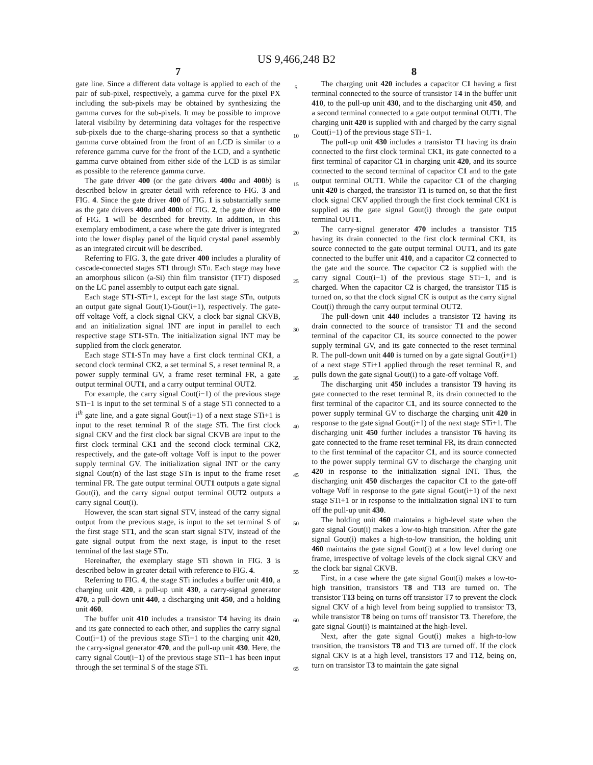US 9,466,248 B2
7
gate line. Since a different data voltage is applied to each of the pair of sub-pixel, respectively, a gamma curve for the pixel PX including the sub-pixels may be obtained by synthesizing the gamma curves for the sub-pixels. It may be possible to improve lateral visibility by determining data voltages for the respective sub-pixels due to the charge-sharing process so that a synthetic gamma curve obtained from the front of an LCD is similar to a reference gamma curve for the front of the LCD, and a synthetic gamma curve obtained from either side of the LCD is as similar as possible to the reference gamma curve.
The gate driver 400 (or the gate drivers 400 a and 400 b) is described below in greater detail with reference to FIG. 3 and FIG. 4. Since the gate driver 400 of FIG. 1 is substantially same as the gate drivers 400 a and 400 b of FIG. 2, the gate driver 400 of FIG. 1 will be described for brevity. In addition, in this exemplary embodiment, a case where the gate driver is integrated into the lower display panel of the liquid crystal panel assembly as an integrated circuit will be described.
Referring to FIG. 3, the gate driver 400 includes a plurality of cascade-connected stages ST1 through STn. Each stage may have an amorphous silicon (a-Si) thin film transistor (TFT) disposed on the LC panel assembly to output each gate signal.
Each stage ST1-STi+1, except for the last stage STn, outputs an output gate signal Gout(1)-Gout(i+1), respectively. The gate-off voltage Voff, a clock signal CKV, a clock bar signal CKVB, and an initialization signal INT are input in parallel to each respective stage ST1-STn. The initialization signal INT may be supplied from the clock generator.
Each stage ST1-STn may have a first clock terminal CK1, a second clock terminal CK2, a set terminal S, a reset terminal R, a power supply terminal GV, a frame reset terminal FR, a gate output terminal OUT1, and a carry output terminal OUT2.
For example, the carry signal Cout(i−1) of the previous stage STi−1 is input to the set terminal S of a stage STi connected to a i<sup>th</sup> gate line, and a gate signal Gout(i+1) of a next stage STi+1 is input to the reset terminal R of the stage STi. The first clock signal CKV and the first clock bar signal CKVB are input to the first clock terminal CK1 and the second clock terminal CK2, respectively, and the gate-off voltage Voff is input to the power supply terminal GV. The initialization signal INT or the carry signal Cout(n) of the last stage STn is input to the frame reset terminal FR. The gate output terminal OUT1 outputs a gate signal Gout(i), and the carry signal output terminal OUT2 outputs a carry signal Cout(i).
However, the scan start signal STV, instead of the carry signal output from the previous stage, is input to the set terminal S of the first stage ST1, and the scan start signal STV, instead of the gate signal output from the next stage, is input to the reset terminal of the last stage STn.
Hereinafter, the exemplary stage STi shown in FIG. 3 is described below in greater detail with reference to FIG. 4.
Referring to FIG. 4, the stage STi includes a buffer unit 410, a charging unit 420, a pull-up unit 430, a carry-signal generator 470, a pull-down unit 440, a discharging unit 450, and a holding unit 460.
The buffer unit 410 includes a transistor T4 having its drain and its gate connected to each other, and supplies the carry signal Cout(i−1) of the previous stage STi−1 to the charging unit 420, the carry-signal generator 470, and the pull-up unit 430. Here, the carry signal Cout(i−1) of the previous stage STi−1 has been input through the set terminal S of the stage STi.
5
10
15
20
25
30
35
40
45
50
55
60
65
8
The charging unit 420 includes a capacitor C1 having a first terminal connected to the source of transistor T4 in the buffer unit 410, to the pull-up unit 430, and to the discharging unit 450, and a second terminal connected to a gate output terminal OUT1. The charging unit 420 is supplied with and charged by the carry signal Cout(i−1) of the previous stage STi−1.
The pull-up unit 430 includes a transistor T1 having its drain connected to the first clock terminal CK1, its gate connected to a first terminal of capacitor C1 in charging unit 420, and its source connected to the second terminal of capacitor C1 and to the gate output terminal OUT1. While the capacitor C1 of the charging unit 420 is charged, the transistor T1 is turned on, so that the first clock signal CKV applied through the first clock terminal CK1 is supplied as the gate signal Gout(i) through the gate output terminal OUT1.
The carry-signal generator 470 includes a transistor T15 having its drain connected to the first clock terminal CK1, its source connected to the gate output terminal OUT1, and its gate connected to the buffer unit 410, and a capacitor C2 connected to the gate and the source. The capacitor C2 is supplied with the carry signal Cout(i−1) of the previous stage STi−1, and is charged. When the capacitor C2 is charged, the transistor T15 is turned on, so that the clock signal CK is output as the carry signal Cout(i) through the carry output terminal OUT2.
The pull-down unit 440 includes a transistor T2 having its drain connected to the source of transistor T1 and the second terminal of the capacitor C1, its source connected to the power supply terminal GV, and its gate connected to the reset terminal R. The pull-down unit 440 is turned on by a gate signal Gout(i+1) of a next stage STi+1 applied through the reset terminal R, and pulls down the gate signal Gout(i) to a gate-off voltage Voff.
The discharging unit 450 includes a transistor T9 having its gate connected to the reset terminal R, its drain connected to the first terminal of the capacitor C1, and its source connected to the power supply terminal GV to discharge the charging unit 420 in response to the gate signal Gout(i+1) of the next stage STi+1. The discharging unit 450 further includes a transistor T6 having its gate connected to the frame reset terminal FR, its drain connected to the first terminal of the capacitor C1, and its source connected to the power supply terminal GV to discharge the charging unit 420 in response to the initialization signal INT. Thus, the discharging unit 450 discharges the capacitor C1 to the gate-off voltage Voff in response to the gate signal Gout(i+1) of the next stage STi+1 or in response to the initialization signal INT to turn off the pull-up unit 430.
The holding unit 460 maintains a high-level state when the gate signal Gout(i) makes a low-to-high transition. After the gate signal Gout(i) makes a high-to-low transition, the holding unit 460 maintains the gate signal Gout(i) at a low level during one frame, irrespective of voltage levels of the clock signal CKV and the clock bar signal CKVB.
First, in a case where the gate signal Gout(i) makes a low-to-high transition, transistors T8 and T13 are turned on. The transistor T13 being on turns off transistor T7 to prevent the clock signal CKV of a high level from being supplied to transistor T3, while transistor T8 being on turns off transistor T3. Therefore, the gate signal Gout(i) is maintained at the high-level.
Next, after the gate signal Gout(i) makes a high-to-low transition, the transistors T8 and T13 are turned off. If the clock signal CKV is at a high level, transistors T7 and T12, being on, turn on transistor T3 to maintain the gate signal